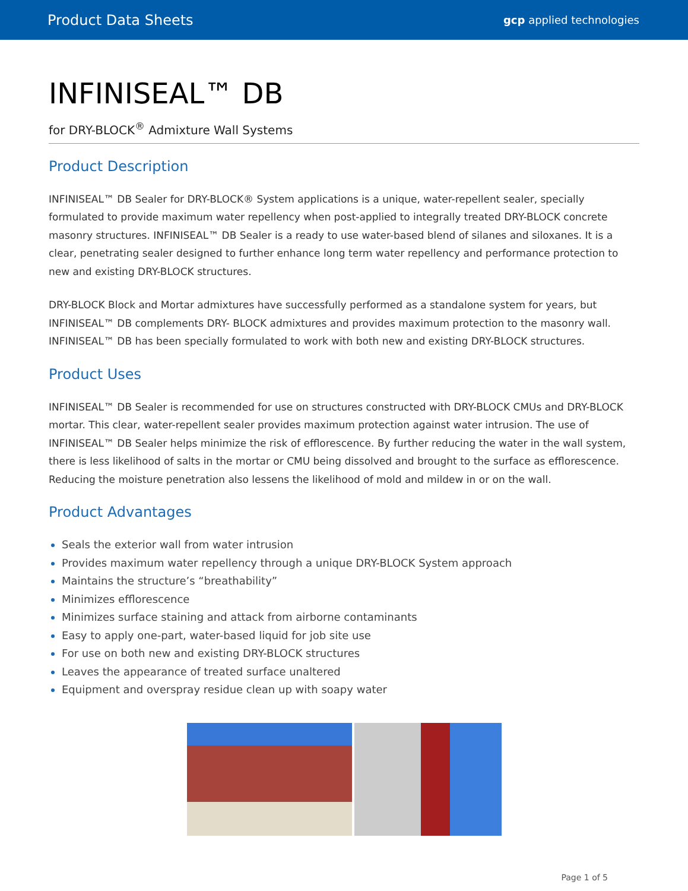Product Data Sheets
gcp applied technologies
INFINISEAL™ DB
for DRY-BLOCK<sup>®</sup> Admixture Wall Systems
Product Description
INFINISEAL™ DB Sealer for DRY-BLOCK® System applications is a unique, water-repellent sealer, specially formulated to provide maximum water repellency when post-applied to integrally treated DRY-BLOCK concrete masonry structures. INFINISEAL™ DB Sealer is a ready to use water-based blend of silanes and siloxanes. It is a clear, penetrating sealer designed to further enhance long term water repellency and performance protection to new and existing DRY-BLOCK structures.
DRY-BLOCK Block and Mortar admixtures have successfully performed as a standalone system for years, but INFINISEAL™ DB complements DRY- BLOCK admixtures and provides maximum protection to the masonry wall. INFINISEAL™ DB has been specially formulated to work with both new and existing DRY-BLOCK structures.
Product Uses
INFINISEAL™ DB Sealer is recommended for use on structures constructed with DRY-BLOCK CMUs and DRY-BLOCK mortar. This clear, water-repellent sealer provides maximum protection against water intrusion. The use of INFINISEAL™ DB Sealer helps minimize the risk of efflorescence. By further reducing the water in the wall system, there is less likelihood of salts in the mortar or CMU being dissolved and brought to the surface as efflorescence. Reducing the moisture penetration also lessens the likelihood of mold and mildew in or on the wall.
Product Advantages
Seals the exterior wall from water intrusion
Provides maximum water repellency through a unique DRY-BLOCK System approach
Maintains the structure’s “breathability”
Minimizes efflorescence
Minimizes surface staining and attack from airborne contaminants
Easy to apply one-part, water-based liquid for job site use
For use on both new and existing DRY-BLOCK structures
Leaves the appearance of treated surface unaltered
Equipment and overspray residue clean up with soapy water
Page 1 of 5